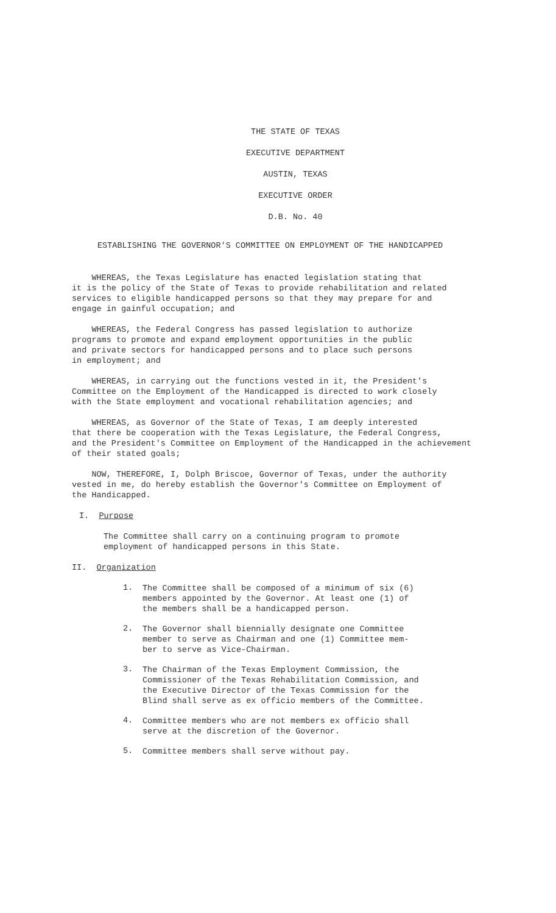THE STATE OF TEXAS
EXECUTIVE DEPARTMENT
AUSTIN, TEXAS
EXECUTIVE ORDER
D.B. No. 40
ESTABLISHING THE GOVERNOR'S COMMITTEE ON EMPLOYMENT OF THE HANDICAPPED
WHEREAS, the Texas Legislature has enacted legislation stating that
it is the policy of the State of Texas to provide rehabilitation and related
services to eligible handicapped persons so that they may prepare for and
engage in gainful occupation; and
WHEREAS, the Federal Congress has passed legislation to authorize
programs to promote and expand employment opportunities in the public
and private sectors for handicapped persons and to place such persons
in employment; and
WHEREAS, in carrying out the functions vested in it, the President's
Committee on the Employment of the Handicapped is directed to work closely
with the State employment and vocational rehabilitation agencies; and
WHEREAS, as Governor of the State of Texas, I am deeply interested
that there be cooperation with the Texas Legislature, the Federal Congress,
and the President's Committee on Employment of the Handicapped in the achievement
of their stated goals;
NOW, THEREFORE, I, Dolph Briscoe, Governor of Texas, under the authority
vested in me, do hereby establish the Governor's Committee on Employment of
the Handicapped.
I. Purpose
The Committee shall carry on a continuing program to promote
employment of handicapped persons in this State.
II. Organization
1.
The Committee shall be composed of a minimum of six (6)
members appointed by the Governor. At least one (1) of
the members shall be a handicapped person.
2.
The Governor shall biennially designate one Committee
member to serve as Chairman and one (1) Committee mem-
ber to serve as Vice-Chairman.
3.
The Chairman of the Texas Employment Commission, the
Commissioner of the Texas Rehabilitation Commission, and
the Executive Director of the Texas Commission for the
Blind shall serve as ex officio members of the Committee.
4.
Committee members who are not members ex officio shall
serve at the discretion of the Governor.
5.
Committee members shall serve without pay.